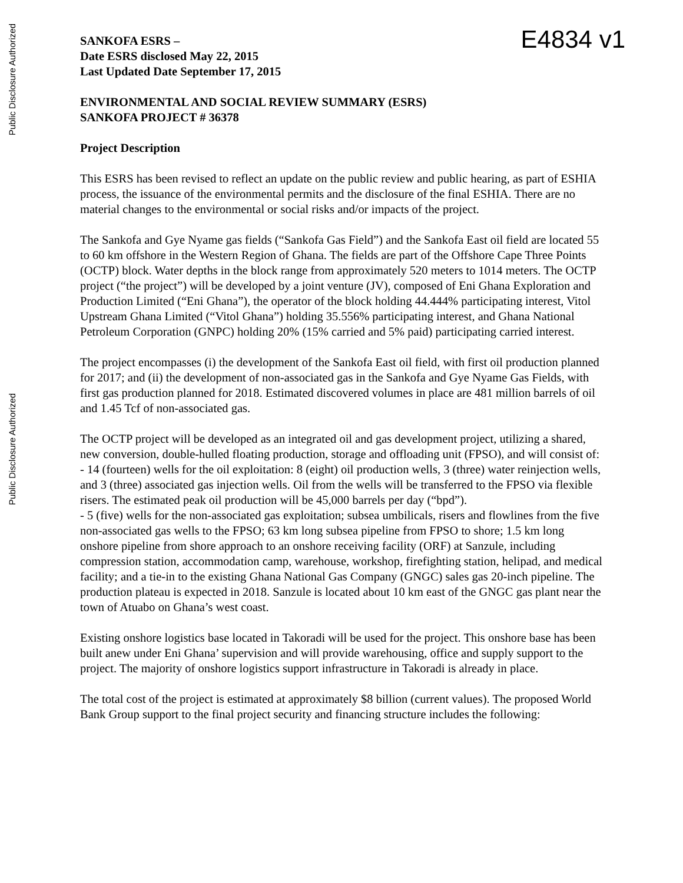Public Disclosure Authorized
Public Disclosure Authorized
E4834 v1
SANKOFA ESRS –
Date ESRS disclosed May 22, 2015
Last Updated Date September 17, 2015
ENVIRONMENTAL AND SOCIAL REVIEW SUMMARY (ESRS)
SANKOFA PROJECT # 36378
Project Description
This ESRS has been revised to reflect an update on the public review and public hearing, as part of ESHIA process, the issuance of the environmental permits and the disclosure of the final ESHIA. There are no material changes to the environmental or social risks and/or impacts of the project.
The Sankofa and Gye Nyame gas fields (“Sankofa Gas Field”) and the Sankofa East oil field are located 55 to 60 km offshore in the Western Region of Ghana. The fields are part of the Offshore Cape Three Points (OCTP) block. Water depths in the block range from approximately 520 meters to 1014 meters. The OCTP project (“the project”) will be developed by a joint venture (JV), composed of Eni Ghana Exploration and Production Limited (“Eni Ghana”), the operator of the block holding 44.444% participating interest, Vitol Upstream Ghana Limited (“Vitol Ghana”) holding 35.556% participating interest, and Ghana National Petroleum Corporation (GNPC) holding 20% (15% carried and 5% paid) participating carried interest.
The project encompasses (i) the development of the Sankofa East oil field, with first oil production planned for 2017; and (ii) the development of non-associated gas in the Sankofa and Gye Nyame Gas Fields, with first gas production planned for 2018. Estimated discovered volumes in place are 481 million barrels of oil and 1.45 Tcf of non-associated gas.
The OCTP project will be developed as an integrated oil and gas development project, utilizing a shared, new conversion, double-hulled floating production, storage and offloading unit (FPSO), and will consist of:
- 14 (fourteen) wells for the oil exploitation: 8 (eight) oil production wells, 3 (three) water reinjection wells, and 3 (three) associated gas injection wells. Oil from the wells will be transferred to the FPSO via flexible risers. The estimated peak oil production will be 45,000 barrels per day (“bpd”).
- 5 (five) wells for the non-associated gas exploitation; subsea umbilicals, risers and flowlines from the five non-associated gas wells to the FPSO; 63 km long subsea pipeline from FPSO to shore; 1.5 km long onshore pipeline from shore approach to an onshore receiving facility (ORF) at Sanzule, including compression station, accommodation camp, warehouse, workshop, firefighting station, helipad, and medical facility; and a tie-in to the existing Ghana National Gas Company (GNGC) sales gas 20-inch pipeline. The production plateau is expected in 2018. Sanzule is located about 10 km east of the GNGC gas plant near the town of Atuabo on Ghana’s west coast.
Existing onshore logistics base located in Takoradi will be used for the project. This onshore base has been built anew under Eni Ghana’ supervision and will provide warehousing, office and supply support to the project. The majority of onshore logistics support infrastructure in Takoradi is already in place.
The total cost of the project is estimated at approximately $8 billion (current values). The proposed World Bank Group support to the final project security and financing structure includes the following: